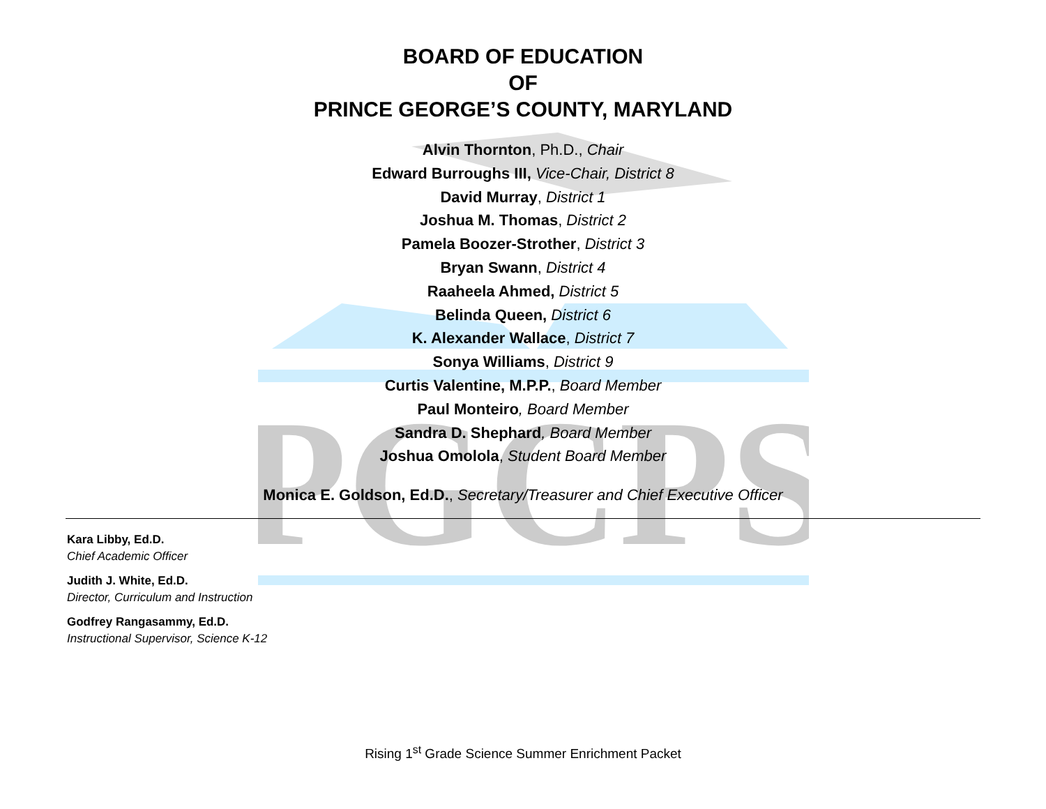PGCPS
BOARD OF EDUCATION
OF
PRINCE GEORGE’S COUNTY, MARYLAND
Alvin Thornton, Ph.D., Chair
Edward Burroughs III, Vice-Chair, District 8
David Murray, District 1
Joshua M. Thomas, District 2
Pamela Boozer-Strother, District 3
Bryan Swann, District 4
Raaheela Ahmed, District 5
Belinda Queen, District 6
K. Alexander Wallace, District 7
Sonya Williams, District 9
Curtis Valentine, M.P.P., Board Member
Paul Monteiro, Board Member
Sandra D. Shephard, Board Member
Joshua Omolola, Student Board Member
Monica E. Goldson, Ed.D., Secretary/Treasurer and Chief Executive Officer
Kara Libby, Ed.D.
Chief Academic Officer
Judith J. White, Ed.D.
Director, Curriculum and Instruction
Godfrey Rangasammy, Ed.D.
Instructional Supervisor, Science K-12
Rising 1<sup>st</sup> Grade Science Summer Enrichment Packet